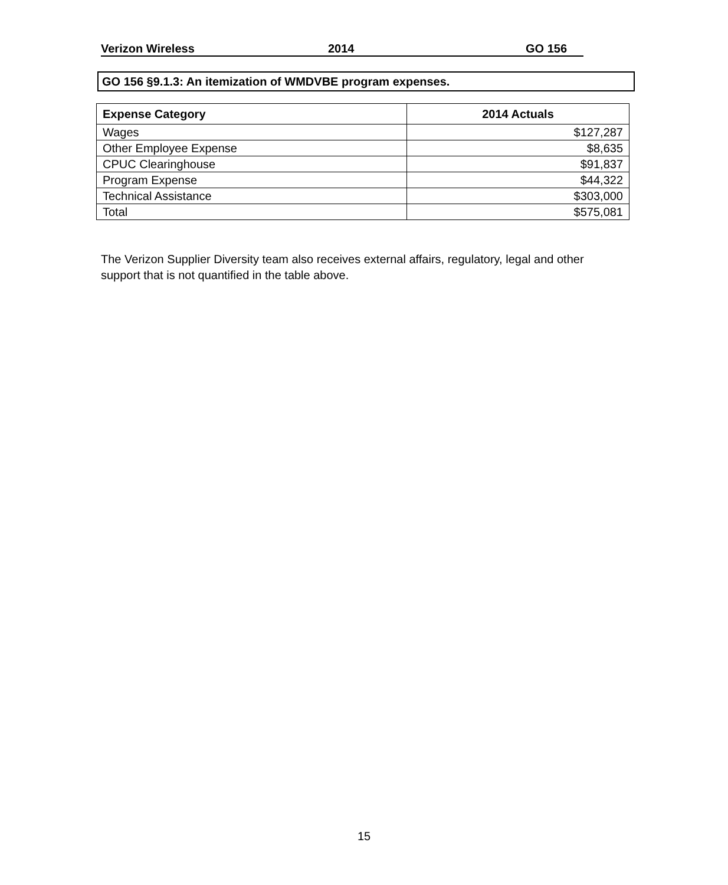Verizon Wireless 2014 GO 156
GO 156 §9.1.3: An itemization of WMDVBE program expenses.
| Expense Category | 2014 Actuals |
| --- | --- |
| Wages | $127,287 |
| Other Employee Expense | $8,635 |
| CPUC Clearinghouse | $91,837 |
| Program Expense | $44,322 |
| Technical Assistance | $303,000 |
| Total | $575,081 |
The Verizon Supplier Diversity team also receives external affairs, regulatory, legal and other support that is not quantified in the table above.
15